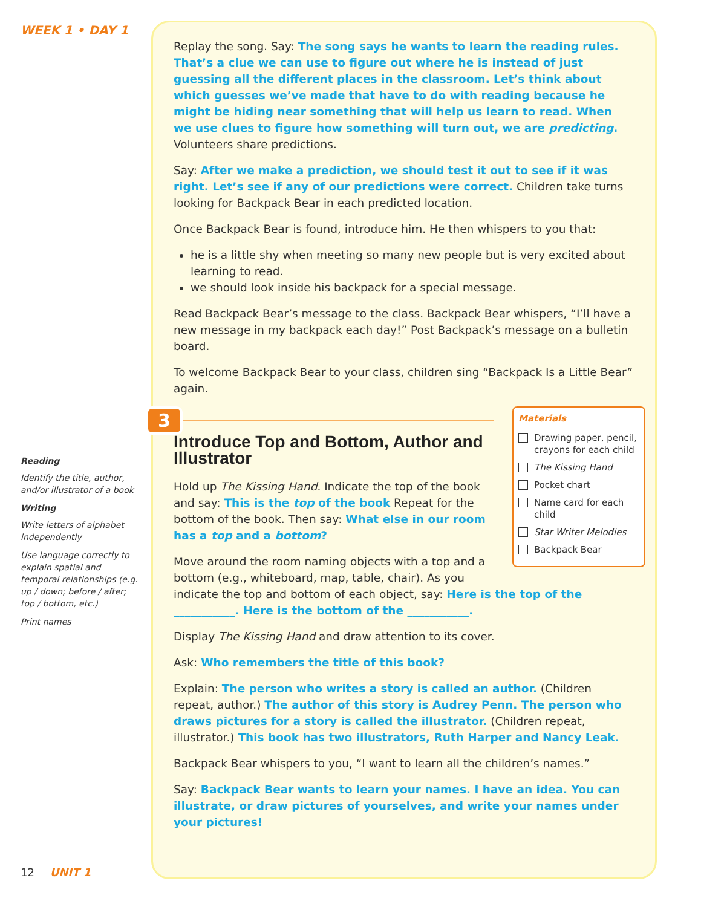WEEK 1 • DAY 1
Reading
Identify the title, author, and/or illustrator of a book
Writing
Write letters of alphabet independently
Use language correctly to explain spatial and temporal relationships (e.g. up / down; before / after; top / bottom, etc.)
Print names
12 UNIT 1
Replay the song. Say: The song says he wants to learn the reading rules. That’s a clue we can use to figure out where he is instead of just guessing all the different places in the classroom. Let’s think about which guesses we’ve made that have to do with reading because he might be hiding near something that will help us learn to read. When we use clues to figure how something will turn out, we are predicting. Volunteers share predictions.
Say: After we make a prediction, we should test it out to see if it was right. Let’s see if any of our predictions were correct. Children take turns looking for Backpack Bear in each predicted location.
Once Backpack Bear is found, introduce him. He then whispers to you that:
he is a little shy when meeting so many new people but is very excited about learning to read.
we should look inside his backpack for a special message.
Read Backpack Bear’s message to the class. Backpack Bear whispers, “I’ll have a new message in my backpack each day!” Post Backpack’s message on a bulletin board.
To welcome Backpack Bear to your class, children sing “Backpack Is a Little Bear” again.
Materials
Drawing paper, pencil, crayons for each child
The Kissing Hand
Pocket chart
Name card for each child
Star Writer Melodies
Backpack Bear
3
Introduce Top and Bottom, Author and Illustrator
Hold up The Kissing Hand. Indicate the top of the book and say: This is the top of the book Repeat for the bottom of the book. Then say: What else in our room has a top and a bottom?
Move around the room naming objects with a top and a bottom (e.g., whiteboard, map, table, chair). As you indicate the top and bottom of each object, say: Here is the top of the ___________. Here is the bottom of the ___________.
Display The Kissing Hand and draw attention to its cover.
Ask: Who remembers the title of this book?
Explain: The person who writes a story is called an author. (Children repeat, author.) The author of this story is Audrey Penn. The person who draws pictures for a story is called the illustrator. (Children repeat, illustrator.) This book has two illustrators, Ruth Harper and Nancy Leak.
Backpack Bear whispers to you, “I want to learn all the children’s names.”
Say: Backpack Bear wants to learn your names. I have an idea. You can illustrate, or draw pictures of yourselves, and write your names under your pictures!